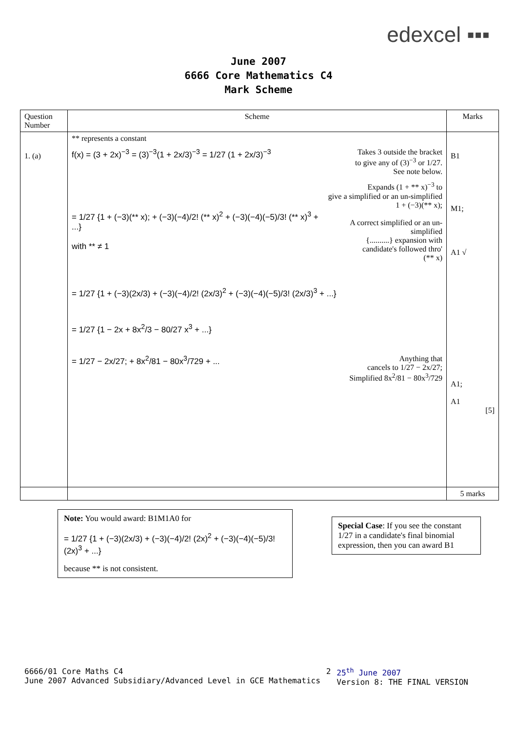edexcel ▪▪▪
June 2007
6666 Core Mathematics C4
Mark Scheme
| Question Number | Scheme | Marks |
| --- | --- | --- |
| 1. (a) | ** represents a constant f(x) = (3 + 2x)<sup>−3</sup> = (3)<sup>−3</sup>(1 + 2x/3)<sup>−3</sup> = 1/27 (1 + 2x/3)<sup>−3</sup> Takes 3 outside the bracket to give any of (3)<sup>−3</sup> or 1/27. See note below. = 1/27 {1 + (−3)(** x); + (−3)(−4)/2! (** x)<sup>2</sup> + (−3)(−4)(−5)/3! (** x)<sup>3</sup> + ...} with ** ≠ 1 Expands (1 + ** x)<sup>−3</sup> to give a simplified or an un-simplified 1 + (−3)(** x); A correct simplified or an un-simplified {..........} expansion with candidate's followed thro' (** x) = 1/27 {1 + (−3)(2x/3) + (−3)(−4)/2! (2x/3)<sup>2</sup> + (−3)(−4)(−5)/3! (2x/3)<sup>3</sup> + ...} = 1/27 {1 − 2x + 8x<sup>2</sup>/3 − 80/27 x<sup>3</sup> + ...} = 1/27 − 2x/27; + 8x<sup>2</sup>/81 − 80x<sup>3</sup>/729 + ... Anything that cancels to 1/27 − 2x/27; Simplified 8x<sup>2</sup>/81 − 80x<sup>3</sup>/729 | B1 M1; A1 √ A1; A1 [5] |
| | | 5 marks |
Note: You would award: B1M1A0 for
= 1/27 {1 + (−3)(2x/3) + (−3)(−4)/2! (2x)<sup>2</sup> + (−3)(−4)(−5)/3! (2x)<sup>3</sup> + ...}
because ** is not consistent.
Special Case: If you see the constant 1/27 in a candidate's final binomial expression, then you can award B1
6666/01 Core Maths C4
June 2007 Advanced Subsidiary/Advanced Level in GCE Mathematics 2 25<sup>th</sup> June 2007
Version 8: THE FINAL VERSION